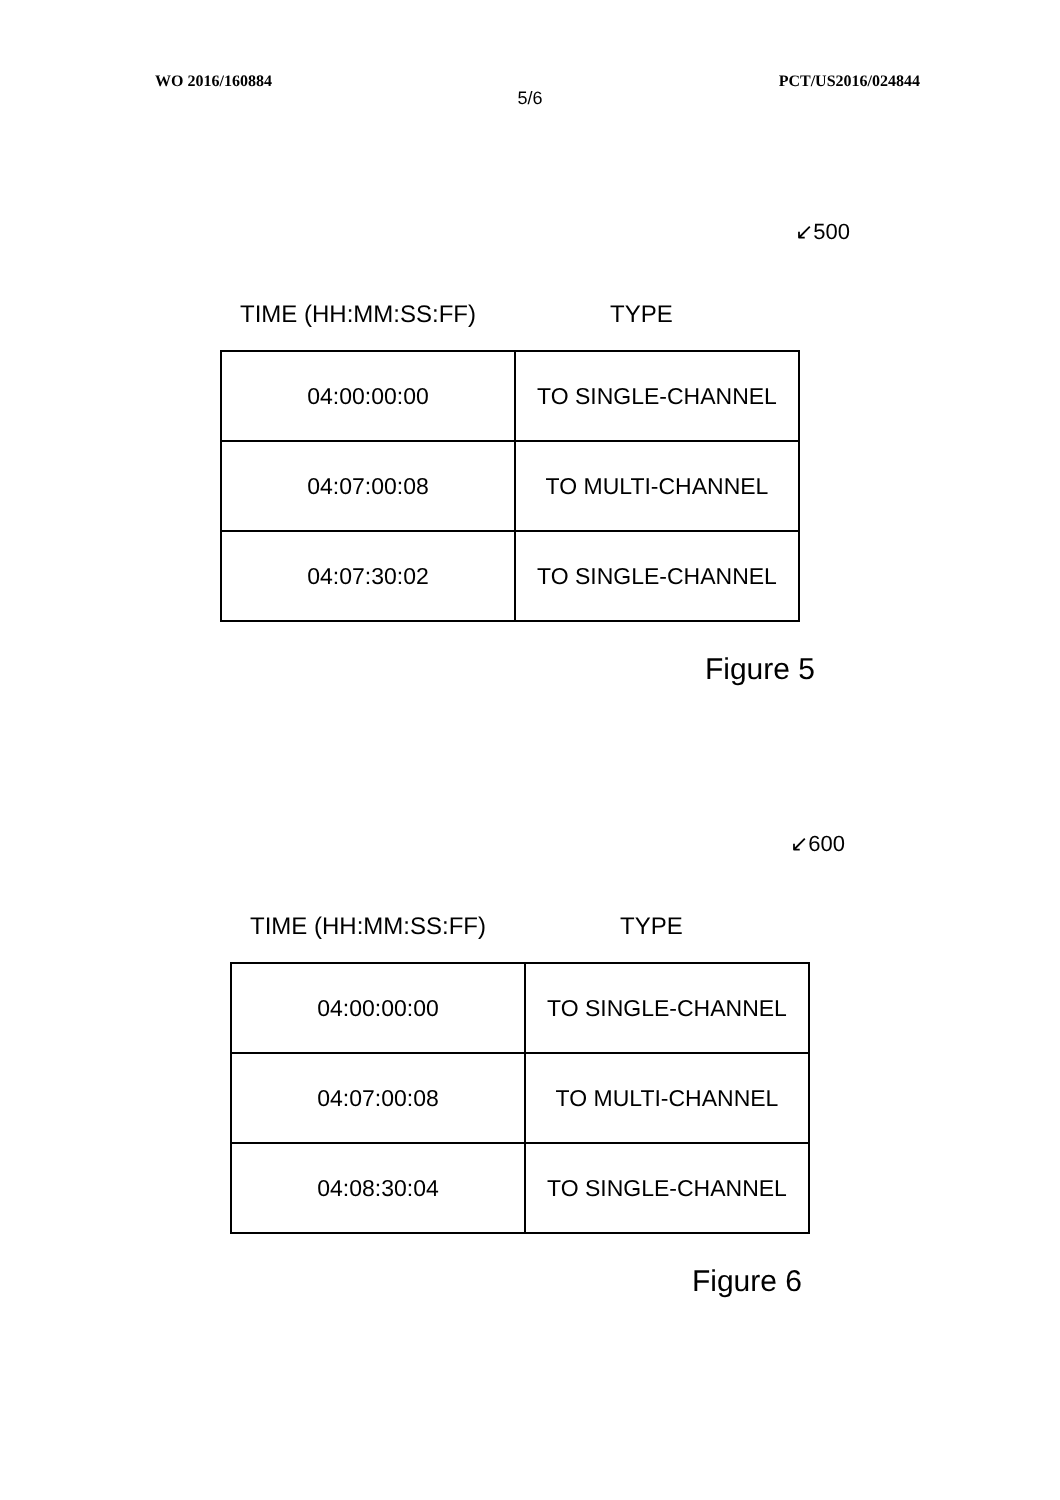WO 2016/160884 PCT/US2016/024844
5/6
↙500
TIME (HH:MM:SS:FF) TYPE
| 04:00:00:00 | TO SINGLE-CHANNEL |
| 04:07:00:08 | TO MULTI-CHANNEL |
| 04:07:30:02 | TO SINGLE-CHANNEL |
Figure 5
↙600
TIME (HH:MM:SS:FF) TYPE
| 04:00:00:00 | TO SINGLE-CHANNEL |
| 04:07:00:08 | TO MULTI-CHANNEL |
| 04:08:30:04 | TO SINGLE-CHANNEL |
Figure 6